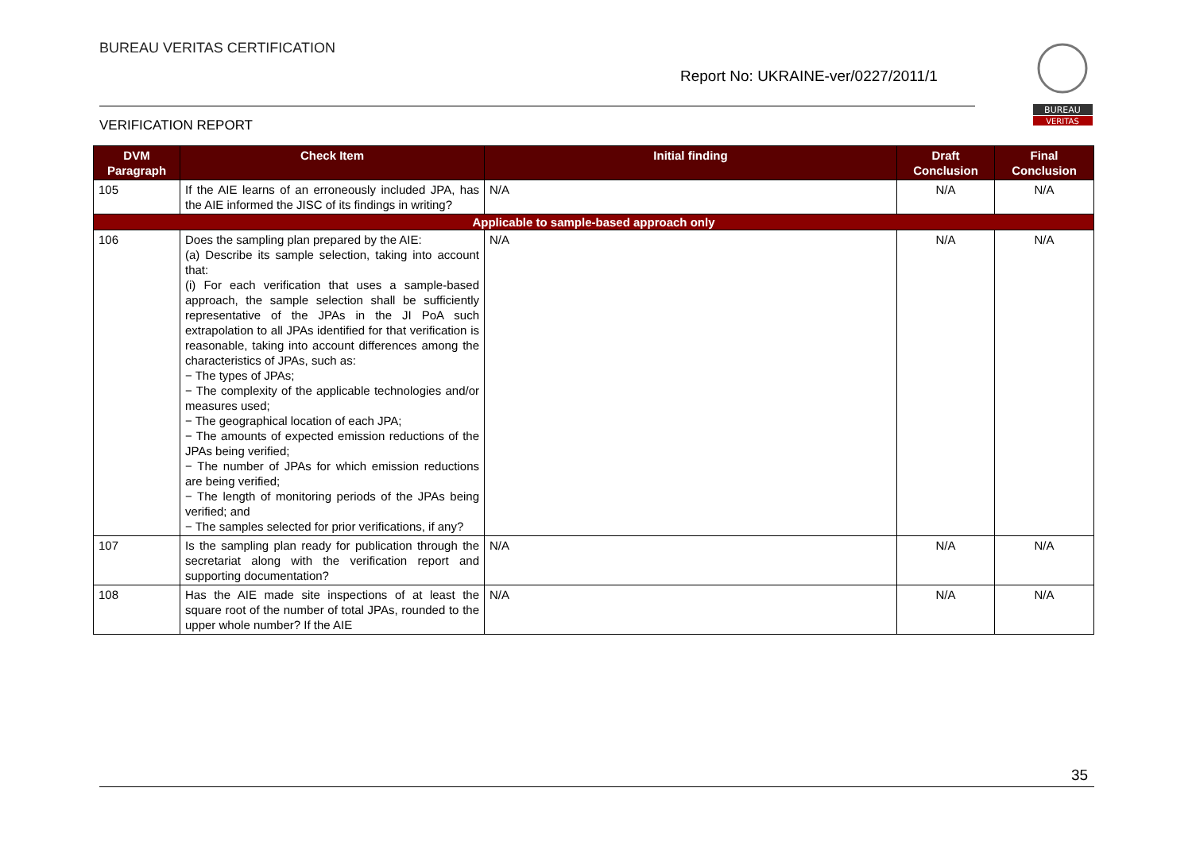BUREAU VERITAS CERTIFICATION
Report No: UKRAINE-ver/0227/2011/1
BUREAU
VERITAS
VERIFICATION REPORT
| DVM Paragraph | Check Item | Initial finding | Draft Conclusion | Final Conclusion |
| --- | --- | --- | --- | --- |
| 105 | If the AIE learns of an erroneously included JPA, has the AIE informed the JISC of its findings in writing? | N/A | N/A | N/A |
| Applicable to sample-based approach only | | | | |
| 106 | Does the sampling plan prepared by the AIE: (a) Describe its sample selection, taking into account that: (i) For each verification that uses a sample-based approach, the sample selection shall be sufficiently representative of the JPAs in the JI PoA such extrapolation to all JPAs identified for that verification is reasonable, taking into account differences among the characteristics of JPAs, such as: − The types of JPAs; − The complexity of the applicable technologies and/or measures used; − The geographical location of each JPA; − The amounts of expected emission reductions of the JPAs being verified; − The number of JPAs for which emission reductions are being verified; − The length of monitoring periods of the JPAs being verified; and − The samples selected for prior verifications, if any? | N/A | N/A | N/A |
| 107 | Is the sampling plan ready for publication through the secretariat along with the verification report and supporting documentation? | N/A | N/A | N/A |
| 108 | Has the AIE made site inspections of at least the square root of the number of total JPAs, rounded to the upper whole number? If the AIE | N/A | N/A | N/A |
35